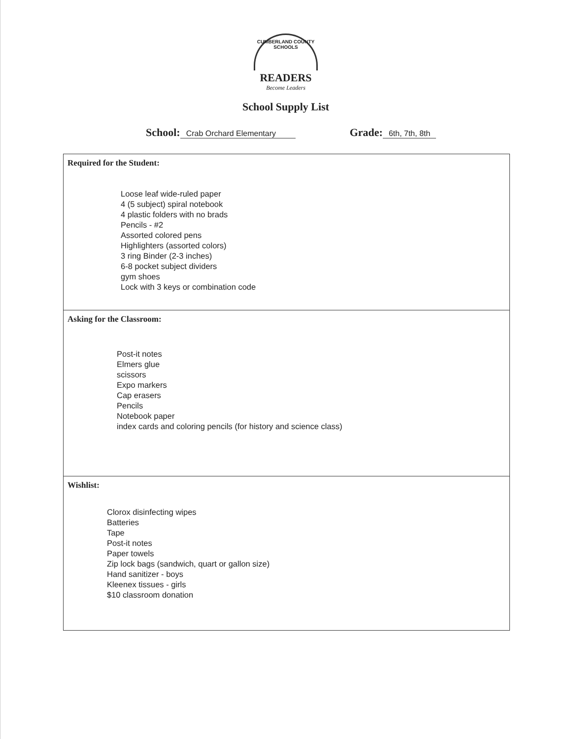CUMBERLAND COUNTY SCHOOLS
READERS
Become Leaders
School Supply List
School: Crab Orchard Elementary Grade: 6th, 7th, 8th
Required for the Student:
Loose leaf wide-ruled paper
4 (5 subject) spiral notebook
4 plastic folders with no brads
Pencils - #2
Assorted colored pens
Highlighters (assorted colors)
3 ring Binder (2-3 inches)
6-8 pocket subject dividers
gym shoes
Lock with 3 keys or combination code
Asking for the Classroom:
Post-it notes
Elmers glue
scissors
Expo markers
Cap erasers
Pencils
Notebook paper
index cards and coloring pencils (for history and science class)
Wishlist:
Clorox disinfecting wipes
Batteries
Tape
Post-it notes
Paper towels
Zip lock bags (sandwich, quart or gallon size)
Hand sanitizer - boys
Kleenex tissues - girls
$10 classroom donation